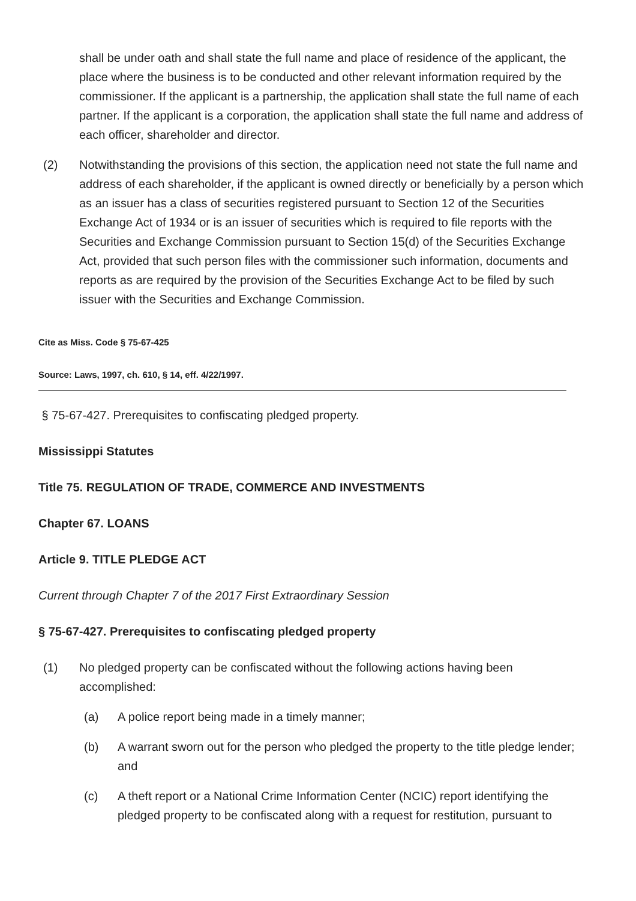shall be under oath and shall state the full name and place of residence of the applicant, the place where the business is to be conducted and other relevant information required by the commissioner. If the applicant is a partnership, the application shall state the full name of each partner. If the applicant is a corporation, the application shall state the full name and address of each officer, shareholder and director.
(2) Notwithstanding the provisions of this section, the application need not state the full name and address of each shareholder, if the applicant is owned directly or beneficially by a person which as an issuer has a class of securities registered pursuant to Section 12 of the Securities Exchange Act of 1934 or is an issuer of securities which is required to file reports with the Securities and Exchange Commission pursuant to Section 15(d) of the Securities Exchange Act, provided that such person files with the commissioner such information, documents and reports as are required by the provision of the Securities Exchange Act to be filed by such issuer with the Securities and Exchange Commission.
Cite as Miss. Code § 75-67-425
Source: Laws, 1997, ch. 610, § 14, eff. 4/22/1997.
§ 75-67-427. Prerequisites to confiscating pledged property.
Mississippi Statutes
Title 75. REGULATION OF TRADE, COMMERCE AND INVESTMENTS
Chapter 67. LOANS
Article 9. TITLE PLEDGE ACT
Current through Chapter 7 of the 2017 First Extraordinary Session
§ 75-67-427. Prerequisites to confiscating pledged property
(1) No pledged property can be confiscated without the following actions having been accomplished:
(a) A police report being made in a timely manner;
(b) A warrant sworn out for the person who pledged the property to the title pledge lender; and
(c) A theft report or a National Crime Information Center (NCIC) report identifying the pledged property to be confiscated along with a request for restitution, pursuant to